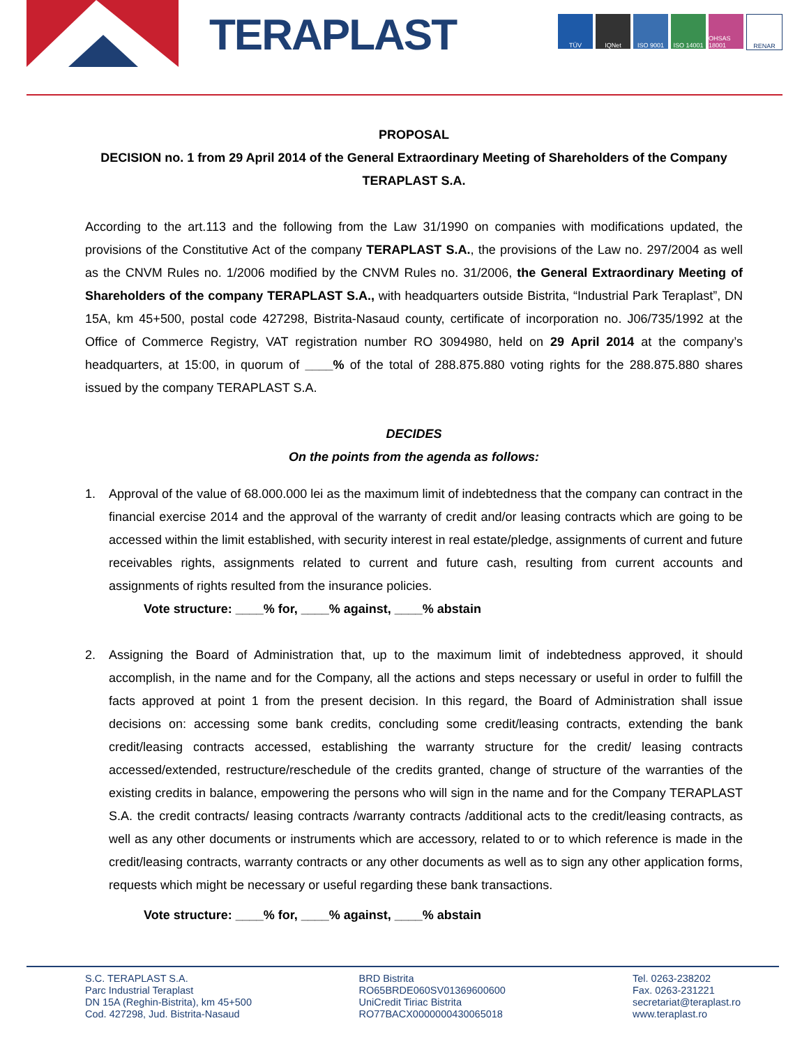TERAPLAST
TÜV IQNet ISO 9001 ISO 14001 OHSAS 18001
RENAR
PROPOSAL
DECISION no. 1 from 29 April 2014 of the General Extraordinary Meeting of Shareholders of the Company TERAPLAST S.A.
According to the art.113 and the following from the Law 31/1990 on companies with modifications updated, the provisions of the Constitutive Act of the company TERAPLAST S.A., the provisions of the Law no. 297/2004 as well as the CNVM Rules no. 1/2006 modified by the CNVM Rules no. 31/2006, the General Extraordinary Meeting of Shareholders of the company TERAPLAST S.A., with headquarters outside Bistrita, “Industrial Park Teraplast”, DN 15A, km 45+500, postal code 427298, Bistrita-Nasaud county, certificate of incorporation no. J06/735/1992 at the Office of Commerce Registry, VAT registration number RO 3094980, held on 29 April 2014 at the company’s headquarters, at 15:00, in quorum of ____% of the total of 288.875.880 voting rights for the 288.875.880 shares issued by the company TERAPLAST S.A.
DECIDES
On the points from the agenda as follows:
1. Approval of the value of 68.000.000 lei as the maximum limit of indebtedness that the company can contract in the financial exercise 2014 and the approval of the warranty of credit and/or leasing contracts which are going to be accessed within the limit established, with security interest in real estate/pledge, assignments of current and future receivables rights, assignments related to current and future cash, resulting from current accounts and assignments of rights resulted from the insurance policies.
Vote structure: ____% for, ____% against, ____% abstain
2. Assigning the Board of Administration that, up to the maximum limit of indebtedness approved, it should accomplish, in the name and for the Company, all the actions and steps necessary or useful in order to fulfill the facts approved at point 1 from the present decision. In this regard, the Board of Administration shall issue decisions on: accessing some bank credits, concluding some credit/leasing contracts, extending the bank credit/leasing contracts accessed, establishing the warranty structure for the credit/ leasing contracts accessed/extended, restructure/reschedule of the credits granted, change of structure of the warranties of the existing credits in balance, empowering the persons who will sign in the name and for the Company TERAPLAST S.A. the credit contracts/ leasing contracts /warranty contracts /additional acts to the credit/leasing contracts, as well as any other documents or instruments which are accessory, related to or to which reference is made in the credit/leasing contracts, warranty contracts or any other documents as well as to sign any other application forms, requests which might be necessary or useful regarding these bank transactions.
Vote structure: ____% for, ____% against, ____% abstain
S.C. TERAPLAST S.A.
Parc Industrial Teraplast
DN 15A (Reghin-Bistrita), km 45+500
Cod. 427298, Jud. Bistrita-Nasaud
BRD Bistrita
RO65BRDE060SV01369600600
UniCredit Tiriac Bistrita
RO77BACX0000000430065018
Tel. 0263-238202
Fax. 0263-231221
secretariat@teraplast.ro
www.teraplast.ro